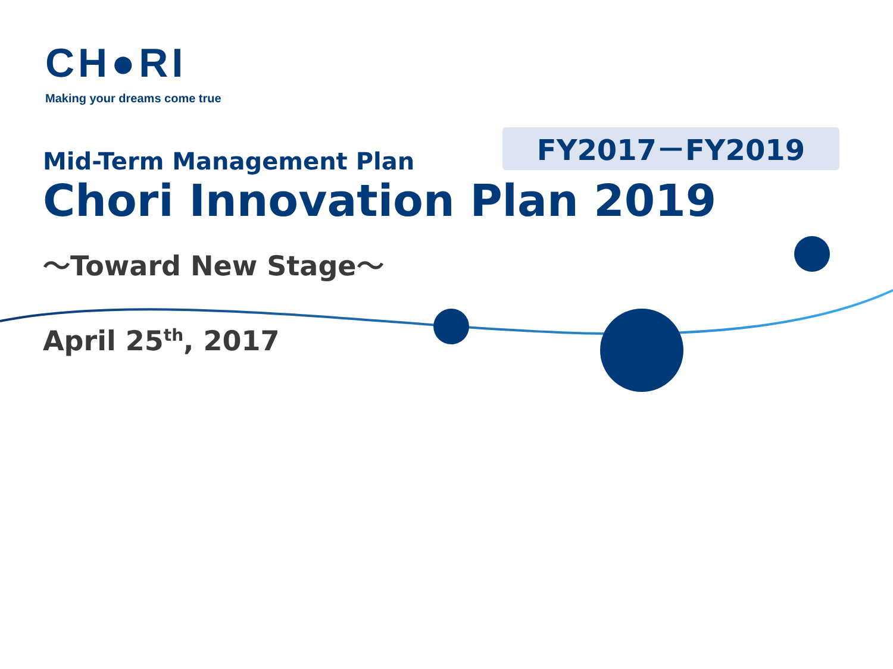CH●RI
Making your dreams come true
FY2017－FY2019
Mid-Term Management Plan
Chori Innovation Plan 2019
～Toward New Stage～
April 25<sup>th</sup>, 2017